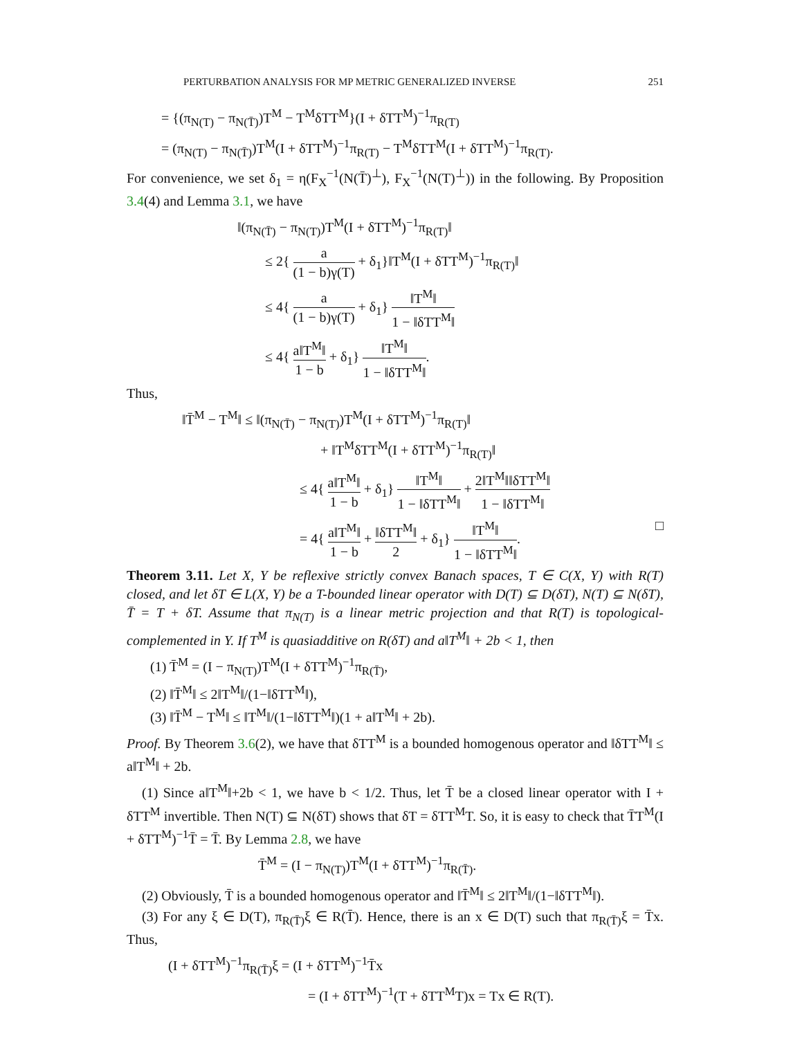PERTURBATION ANALYSIS FOR MP METRIC GENERALIZED INVERSE 251
= {(π<sub>N(T)</sub> − π<sub>N(T̄)</sub>)T<sup>M</sup> − T<sup>M</sup>δTT<sup>M</sup>}(I + δTT<sup>M</sup>)<sup>−1</sup>π<sub>R(T)</sub>
= (π<sub>N(T)</sub> − π<sub>N(T̄)</sub>)T<sup>M</sup>(I + δTT<sup>M</sup>)<sup>−1</sup>π<sub>R(T)</sub> − T<sup>M</sup>δTT<sup>M</sup>(I + δTT<sup>M</sup>)<sup>−1</sup>π<sub>R(T)</sub>.
For convenience, we set δ<sub>1</sub> = η(F<sub>X</sub><sup>−1</sup>(N(T̄)<sup>⊥</sup>), F<sub>X</sub><sup>−1</sup>(N(T)<sup>⊥</sup>)) in the following. By Proposition 3.4(4) and Lemma 3.1, we have
‖(π<sub>N(T̄)</sub> − π<sub>N(T)</sub>)T<sup>M</sup>(I + δTT<sup>M</sup>)<sup>−1</sup>π<sub>R(T)</sub>‖
≤ 2{ a (1 − b)γ(T) + δ<sub>1</sub>}‖T<sup>M</sup>(I + δTT<sup>M</sup>)<sup>−1</sup>π<sub>R(T)</sub>‖
≤ 4{ a (1 − b)γ(T) + δ<sub>1</sub>} ‖T<sup>M</sup>‖ 1 − ‖δTT<sup>M</sup>‖
≤ 4{ a‖T<sup>M</sup>‖ 1 − b + δ<sub>1</sub>} ‖T<sup>M</sup>‖ 1 − ‖δTT<sup>M</sup>‖.
Thus,
‖T̄<sup>M</sup> − T<sup>M</sup>‖ ≤ ‖(π<sub>N(T̄)</sub> − π<sub>N(T)</sub>)T<sup>M</sup>(I + δTT<sup>M</sup>)<sup>−1</sup>π<sub>R(T)</sub>‖
+ ‖T<sup>M</sup>δTT<sup>M</sup>(I + δTT<sup>M</sup>)<sup>−1</sup>π<sub>R(T)</sub>‖
≤ 4{ a‖T<sup>M</sup>‖ 1 − b + δ<sub>1</sub>} ‖T<sup>M</sup>‖ 1 − ‖δTT<sup>M</sup>‖ + 2‖T<sup>M</sup>‖‖δTT<sup>M</sup>‖ 1 − ‖δTT<sup>M</sup>‖
= 4{ a‖T<sup>M</sup>‖ 1 − b + ‖δTT<sup>M</sup>‖ 2 + δ<sub>1</sub>} ‖T<sup>M</sup>‖ 1 − ‖δTT<sup>M</sup>‖. □
Theorem 3.11. Let X, Y be reflexive strictly convex Banach spaces, T ∈ C(X, Y) with R(T) closed, and let δT ∈ L(X, Y) be a T-bounded linear operator with D(T) ⊆ D(δT), N(T) ⊆ N(δT), T̄ = T + δT. Assume that π<sub>N(T)</sub> is a linear metric projection and that R(T) is topological-complemented in Y. If T<sup>M</sup> is quasiadditive on R(δT) and a‖T<sup>M</sup>‖ + 2b < 1, then
(1) T̄<sup>M</sup> = (I − π<sub>N(T)</sub>)T<sup>M</sup>(I + δTT<sup>M</sup>)<sup>−1</sup>π<sub>R(T̄)</sub>,
(2) ‖T̄<sup>M</sup>‖ ≤ 2‖T<sup>M</sup>‖/(1−‖δTT<sup>M</sup>‖),
(3) ‖T̄<sup>M</sup> − T<sup>M</sup>‖ ≤ ‖T<sup>M</sup>‖/(1−‖δTT<sup>M</sup>‖)(1 + a‖T<sup>M</sup>‖ + 2b).
Proof. By Theorem 3.6(2), we have that δTT<sup>M</sup> is a bounded homogenous operator and ‖δTT<sup>M</sup>‖ ≤ a‖T<sup>M</sup>‖ + 2b.
(1) Since a‖T<sup>M</sup>‖+2b < 1, we have b < 1/2. Thus, let T̄ be a closed linear operator with I + δTT<sup>M</sup> invertible. Then N(T) ⊆ N(δT) shows that δT = δTT<sup>M</sup>T. So, it is easy to check that T̄T<sup>M</sup>(I + δTT<sup>M</sup>)<sup>−1</sup>T̄ = T̄. By Lemma 2.8, we have
T̄<sup>M</sup> = (I − π<sub>N(T)</sub>)T<sup>M</sup>(I + δTT<sup>M</sup>)<sup>−1</sup>π<sub>R(T̄)</sub>.
(2) Obviously, T̄ is a bounded homogenous operator and ‖T̄<sup>M</sup>‖ ≤ 2‖T<sup>M</sup>‖/(1−‖δTT<sup>M</sup>‖).
(3) For any ξ ∈ D(T), π<sub>R(T̄)</sub>ξ ∈ R(T̄). Hence, there is an x ∈ D(T) such that π<sub>R(T̄)</sub>ξ = T̄x. Thus,
(I + δTT<sup>M</sup>)<sup>−1</sup>π<sub>R(T̄)</sub>ξ = (I + δTT<sup>M</sup>)<sup>−1</sup>T̄x
= (I + δTT<sup>M</sup>)<sup>−1</sup>(T + δTT<sup>M</sup>T)x = Tx ∈ R(T).